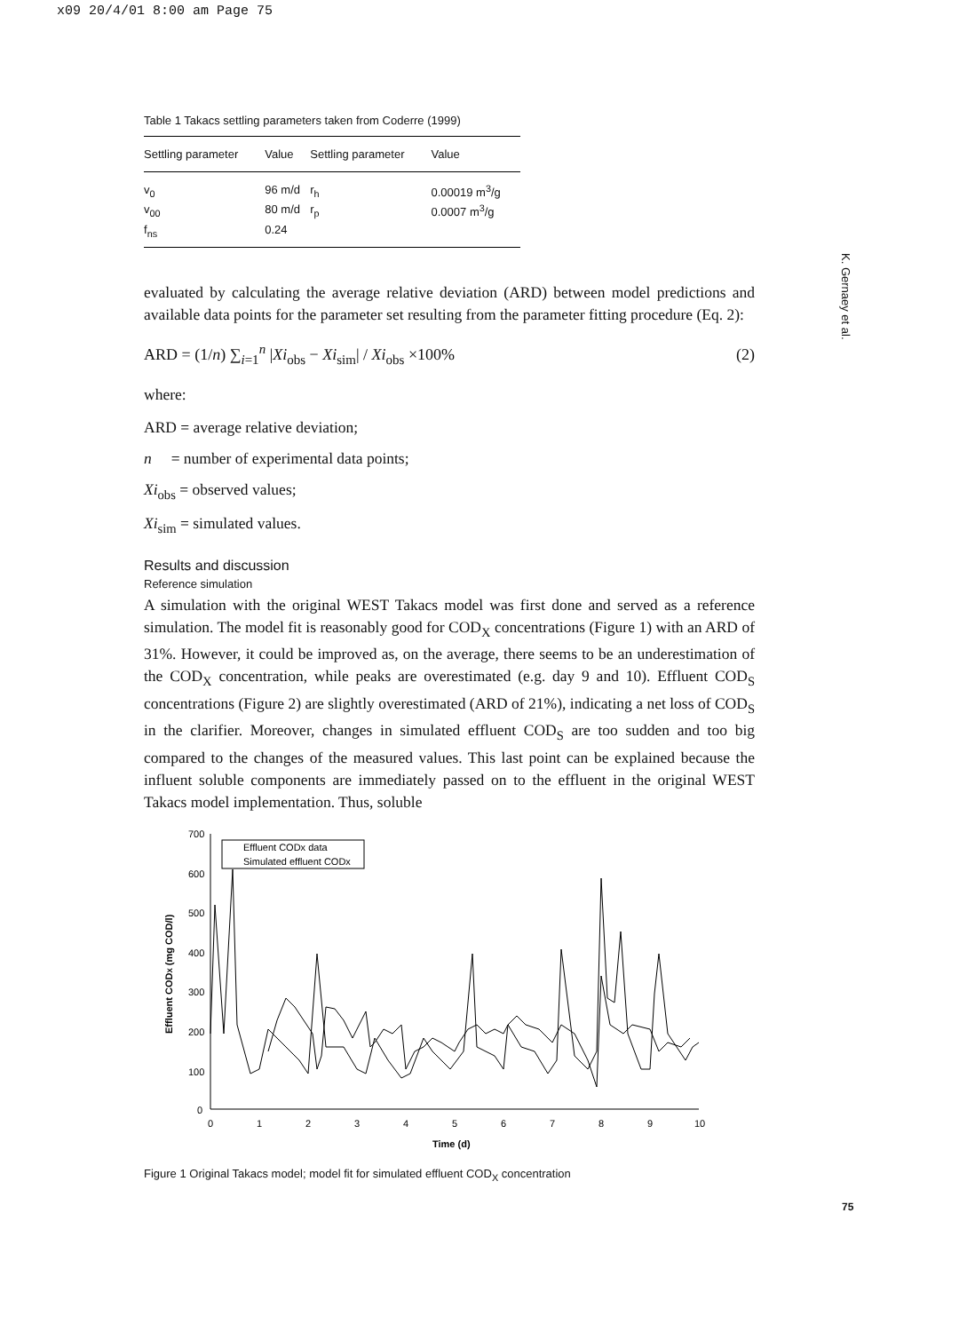x09 20/4/01 8:00 am Page 75
K. Gernaey et al.
Table 1 Takacs settling parameters taken from Coderre (1999)
| Settling parameter | Value | Settling parameter | Value |
| --- | --- | --- | --- |
| v<sub>0</sub> | 96 m/d | r<sub>h</sub> | 0.00019 m<sup>3</sup>/g |
| v<sub>00</sub> | 80 m/d | r<sub>p</sub> | 0.0007 m<sup>3</sup>/g |
| f<sub>ns</sub> | 0.24 | | |
evaluated by calculating the average relative deviation (ARD) between model predictions and available data points for the parameter set resulting from the parameter fitting procedure (Eq. 2):
ARD = (1/n) ∑<sub>i=1</sub><sup>n</sup> |Xi<sub>obs</sub> − Xi<sub>sim</sub>| / Xi<sub>obs</sub> ×100% (2)
where:
ARD = average relative deviation;
n = number of experimental data points;
Xi<sub>obs</sub> = observed values;
Xi<sub>sim</sub> = simulated values.
Results and discussion
Reference simulation
A simulation with the original WEST Takacs model was first done and served as a reference simulation. The model fit is reasonably good for COD<sub>X</sub> concentrations (Figure 1) with an ARD of 31%. However, it could be improved as, on the average, there seems to be an underestimation of the COD<sub>X</sub> concentration, while peaks are overestimated (e.g. day 9 and 10). Effluent COD<sub>S</sub> concentrations (Figure 2) are slightly overestimated (ARD of 21%), indicating a net loss of COD<sub>S</sub> in the clarifier. Moreover, changes in simulated effluent COD<sub>S</sub> are too sudden and too big compared to the changes of the measured values. This last point can be explained because the influent soluble components are immediately passed on to the effluent in the original WEST Takacs model implementation. Thus, soluble
700
600
500
400
300
200
100
0
0
1
2
3
4
5
6
7
8
9
10
Time (d)
Effluent CODX (mg COD/l)
Effluent CODx data
Simulated effluent CODx
Figure 1 Original Takacs model; model fit for simulated effluent COD<sub>X</sub> concentration
75